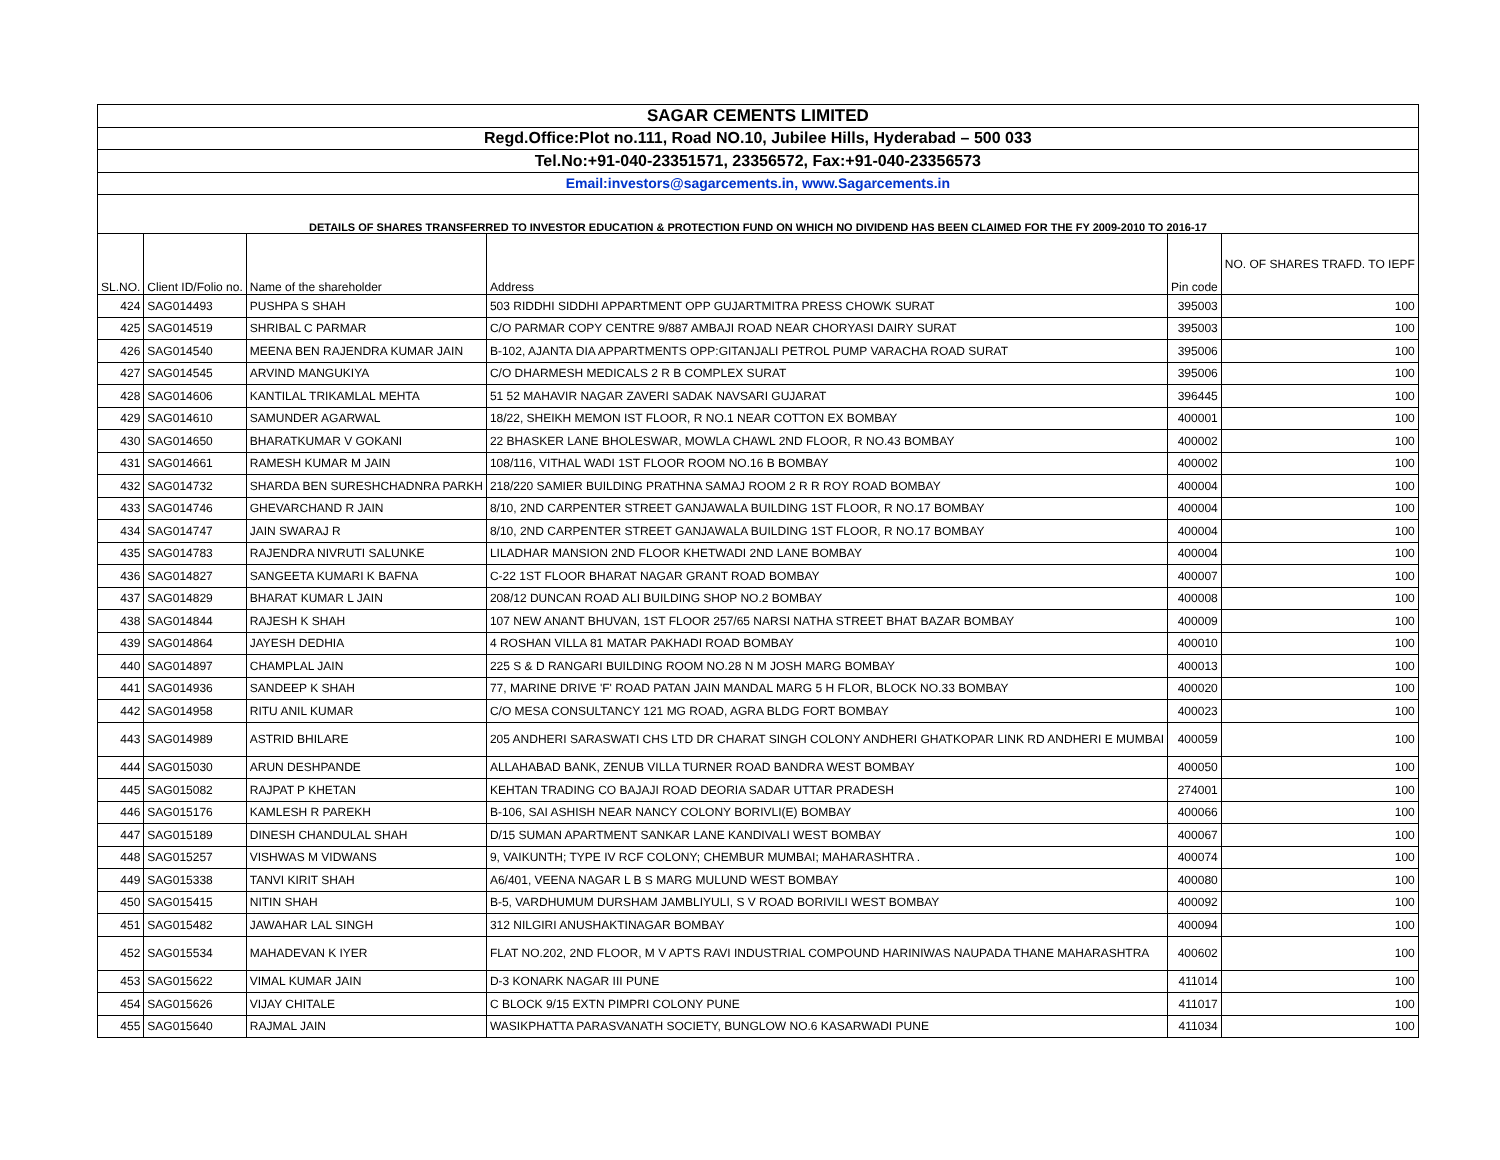| SAGAR CEMENTS LIMITED | | | | | |
| Regd.Office:Plot no.111, Road NO.10, Jubilee Hills, Hyderabad – 500 033 | | | | | |
| Tel.No:+91-040-23351571, 23356572, Fax:+91-040-23356573 | | | | | |
| Email:investors@sagarcements.in, www.Sagarcements.in | | | | | |
| DETAILS OF SHARES TRANSFERRED TO INVESTOR EDUCATION & PROTECTION FUND ON WHICH NO DIVIDEND HAS BEEN CLAIMED FOR THE FY 2009-2010 TO 2016-17 | | | | | |
| SL.NO. | Client ID/Folio no. | Name of the shareholder | Address | Pin code | NO. OF SHARES TRAFD. TO IEPF |
| 424 | SAG014493 | PUSHPA S SHAH | 503 RIDDHI SIDDHI APPARTMENT OPP GUJARTMITRA PRESS CHOWK SURAT | 395003 | 100 |
| 425 | SAG014519 | SHRIBAL C PARMAR | C/O PARMAR COPY CENTRE 9/887 AMBAJI ROAD NEAR CHORYASI DAIRY SURAT | 395003 | 100 |
| 426 | SAG014540 | MEENA BEN RAJENDRA KUMAR JAIN | B-102, AJANTA DIA APPARTMENTS OPP:GITANJALI PETROL PUMP VARACHA ROAD SURAT | 395006 | 100 |
| 427 | SAG014545 | ARVIND MANGUKIYA | C/O DHARMESH MEDICALS 2 R B COMPLEX SURAT | 395006 | 100 |
| 428 | SAG014606 | KANTILAL TRIKAMLAL MEHTA | 51 52 MAHAVIR NAGAR ZAVERI SADAK NAVSARI GUJARAT | 396445 | 100 |
| 429 | SAG014610 | SAMUNDER AGARWAL | 18/22, SHEIKH MEMON IST FLOOR, R NO.1 NEAR COTTON EX BOMBAY | 400001 | 100 |
| 430 | SAG014650 | BHARATKUMAR V GOKANI | 22 BHASKER LANE BHOLESWAR, MOWLA CHAWL 2ND FLOOR, R NO.43 BOMBAY | 400002 | 100 |
| 431 | SAG014661 | RAMESH KUMAR M JAIN | 108/116, VITHAL WADI 1ST FLOOR ROOM NO.16 B BOMBAY | 400002 | 100 |
| 432 | SAG014732 | SHARDA BEN SURESHCHADNRA PARKH | 218/220 SAMIER BUILDING PRATHNA SAMAJ ROOM 2 R R ROY ROAD BOMBAY | 400004 | 100 |
| 433 | SAG014746 | GHEVARCHAND R JAIN | 8/10, 2ND CARPENTER STREET GANJAWALA BUILDING 1ST FLOOR, R NO.17 BOMBAY | 400004 | 100 |
| 434 | SAG014747 | JAIN SWARAJ R | 8/10, 2ND CARPENTER STREET GANJAWALA BUILDING 1ST FLOOR, R NO.17 BOMBAY | 400004 | 100 |
| 435 | SAG014783 | RAJENDRA NIVRUTI SALUNKE | LILADHAR MANSION 2ND FLOOR KHETWADI 2ND LANE BOMBAY | 400004 | 100 |
| 436 | SAG014827 | SANGEETA KUMARI K BAFNA | C-22 1ST FLOOR BHARAT NAGAR GRANT ROAD BOMBAY | 400007 | 100 |
| 437 | SAG014829 | BHARAT KUMAR L JAIN | 208/12 DUNCAN ROAD ALI BUILDING SHOP NO.2 BOMBAY | 400008 | 100 |
| 438 | SAG014844 | RAJESH K SHAH | 107 NEW ANANT BHUVAN, 1ST FLOOR 257/65 NARSI NATHA STREET BHAT BAZAR BOMBAY | 400009 | 100 |
| 439 | SAG014864 | JAYESH DEDHIA | 4 ROSHAN VILLA 81 MATAR PAKHADI ROAD BOMBAY | 400010 | 100 |
| 440 | SAG014897 | CHAMPLAL JAIN | 225 S & D RANGARI BUILDING ROOM NO.28 N M JOSH MARG BOMBAY | 400013 | 100 |
| 441 | SAG014936 | SANDEEP K SHAH | 77, MARINE DRIVE 'F' ROAD PATAN JAIN MANDAL MARG 5 H FLOR, BLOCK NO.33 BOMBAY | 400020 | 100 |
| 442 | SAG014958 | RITU ANIL KUMAR | C/O MESA CONSULTANCY 121 MG ROAD, AGRA BLDG FORT BOMBAY | 400023 | 100 |
| 443 | SAG014989 | ASTRID BHILARE | 205 ANDHERI SARASWATI CHS LTD DR CHARAT SINGH COLONY ANDHERI GHATKOPAR LINK RD ANDHERI E MUMBAI | 400059 | 100 |
| 444 | SAG015030 | ARUN DESHPANDE | ALLAHABAD BANK, ZENUB VILLA TURNER ROAD BANDRA WEST BOMBAY | 400050 | 100 |
| 445 | SAG015082 | RAJPAT P KHETAN | KEHTAN TRADING CO BAJAJI ROAD DEORIA SADAR UTTAR PRADESH | 274001 | 100 |
| 446 | SAG015176 | KAMLESH R PAREKH | B-106, SAI ASHISH NEAR NANCY COLONY BORIVLI(E) BOMBAY | 400066 | 100 |
| 447 | SAG015189 | DINESH CHANDULAL SHAH | D/15 SUMAN APARTMENT SANKAR LANE KANDIVALI WEST BOMBAY | 400067 | 100 |
| 448 | SAG015257 | VISHWAS M VIDWANS | 9, VAIKUNTH; TYPE IV RCF COLONY; CHEMBUR MUMBAI; MAHARASHTRA . | 400074 | 100 |
| 449 | SAG015338 | TANVI KIRIT SHAH | A6/401, VEENA NAGAR L B S MARG MULUND WEST BOMBAY | 400080 | 100 |
| 450 | SAG015415 | NITIN SHAH | B-5, VARDHUMUM DURSHAM JAMBLIYULI, S V ROAD BORIVILI WEST BOMBAY | 400092 | 100 |
| 451 | SAG015482 | JAWAHAR LAL SINGH | 312 NILGIRI ANUSHAKTINAGAR BOMBAY | 400094 | 100 |
| 452 | SAG015534 | MAHADEVAN K IYER | FLAT NO.202, 2ND FLOOR, M V APTS RAVI INDUSTRIAL COMPOUND HARINIWAS NAUPADA THANE MAHARASHTRA | 400602 | 100 |
| 453 | SAG015622 | VIMAL KUMAR JAIN | D-3 KONARK NAGAR III PUNE | 411014 | 100 |
| 454 | SAG015626 | VIJAY CHITALE | C BLOCK 9/15 EXTN PIMPRI COLONY PUNE | 411017 | 100 |
| 455 | SAG015640 | RAJMAL JAIN | WASIKPHATTA PARASVANATH SOCIETY, BUNGLOW NO.6 KASARWADI PUNE | 411034 | 100 |